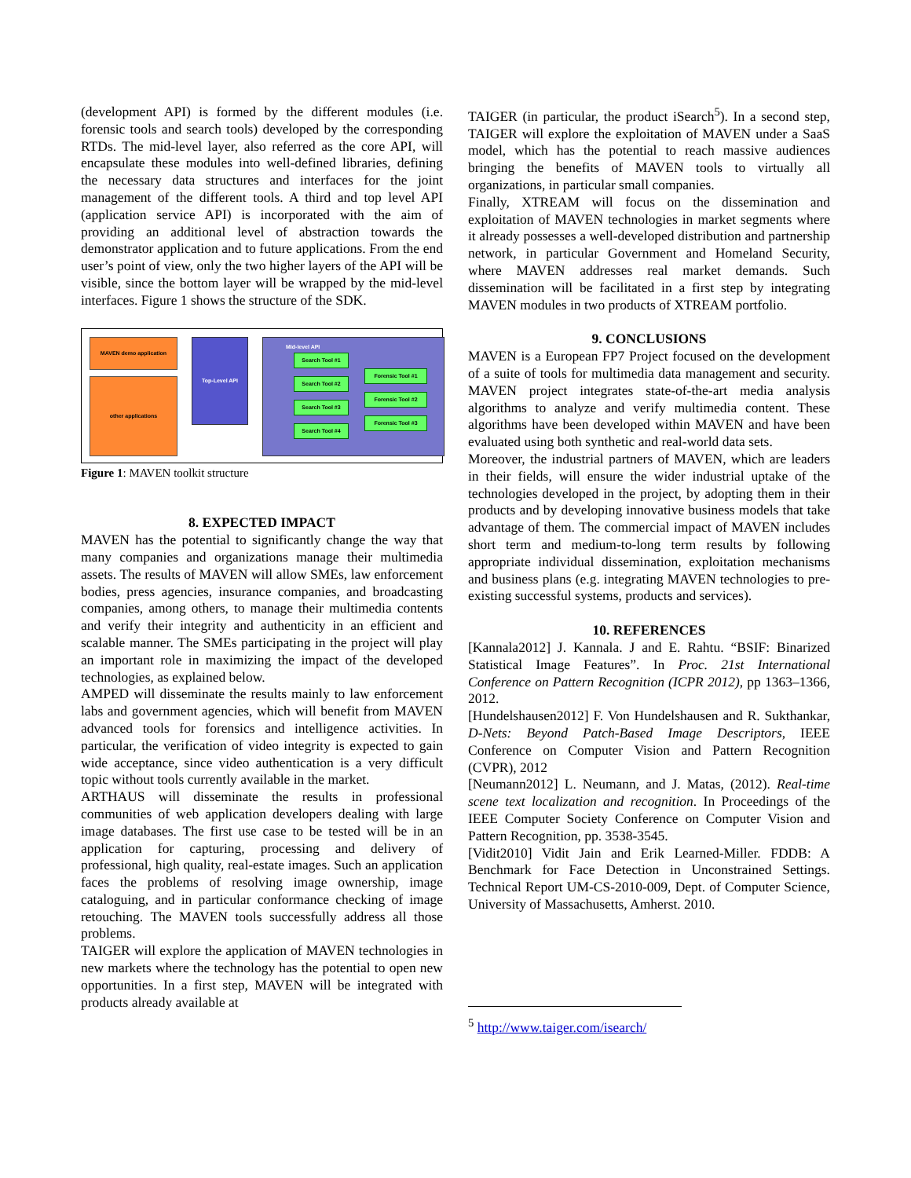(development API) is formed by the different modules (i.e. forensic tools and search tools) developed by the corresponding RTDs. The mid-level layer, also referred as the core API, will encapsulate these modules into well-defined libraries, defining the necessary data structures and interfaces for the joint management of the different tools. A third and top level API (application service API) is incorporated with the aim of providing an additional level of abstraction towards the demonstrator application and to future applications. From the end user’s point of view, only the two higher layers of the API will be visible, since the bottom layer will be wrapped by the mid-level interfaces. Figure 1 shows the structure of the SDK.
MAVEN demo application
other applications
Top-Level API Mid-level API
Search Tool #1
Search Tool #2
Search Tool #3
Search Tool #4
Forensic Tool #1
Forensic Tool #2
Forensic Tool #3
Figure 1: MAVEN toolkit structure
8. EXPECTED IMPACT
MAVEN has the potential to significantly change the way that many companies and organizations manage their multimedia assets. The results of MAVEN will allow SMEs, law enforcement bodies, press agencies, insurance companies, and broadcasting companies, among others, to manage their multimedia contents and verify their integrity and authenticity in an efficient and scalable manner. The SMEs participating in the project will play an important role in maximizing the impact of the developed technologies, as explained below.
AMPED will disseminate the results mainly to law enforcement labs and government agencies, which will benefit from MAVEN advanced tools for forensics and intelligence activities. In particular, the verification of video integrity is expected to gain wide acceptance, since video authentication is a very difficult topic without tools currently available in the market.
ARTHAUS will disseminate the results in professional communities of web application developers dealing with large image databases. The first use case to be tested will be in an application for capturing, processing and delivery of professional, high quality, real-estate images. Such an application faces the problems of resolving image ownership, image cataloguing, and in particular conformance checking of image retouching. The MAVEN tools successfully address all those problems.
TAIGER will explore the application of MAVEN technologies in new markets where the technology has the potential to open new opportunities. In a first step, MAVEN will be integrated with products already available at
TAIGER (in particular, the product iSearch<sup>5</sup>). In a second step, TAIGER will explore the exploitation of MAVEN under a SaaS model, which has the potential to reach massive audiences bringing the benefits of MAVEN tools to virtually all organizations, in particular small companies.
Finally, XTREAM will focus on the dissemination and exploitation of MAVEN technologies in market segments where it already possesses a well-developed distribution and partnership network, in particular Government and Homeland Security, where MAVEN addresses real market demands. Such dissemination will be facilitated in a first step by integrating MAVEN modules in two products of XTREAM portfolio.
9. CONCLUSIONS
MAVEN is a European FP7 Project focused on the development of a suite of tools for multimedia data management and security. MAVEN project integrates state-of-the-art media analysis algorithms to analyze and verify multimedia content. These algorithms have been developed within MAVEN and have been evaluated using both synthetic and real-world data sets.
Moreover, the industrial partners of MAVEN, which are leaders in their fields, will ensure the wider industrial uptake of the technologies developed in the project, by adopting them in their products and by developing innovative business models that take advantage of them. The commercial impact of MAVEN includes short term and medium-to-long term results by following appropriate individual dissemination, exploitation mechanisms and business plans (e.g. integrating MAVEN technologies to pre-existing successful systems, products and services).
10. REFERENCES
[Kannala2012] J. Kannala. J and E. Rahtu. “BSIF: Binarized Statistical Image Features”. In Proc. 21st International Conference on Pattern Recognition (ICPR 2012), pp 1363–1366, 2012.
[Hundelshausen2012] F. Von Hundelshausen and R. Sukthankar, D-Nets: Beyond Patch-Based Image Descriptors, IEEE Conference on Computer Vision and Pattern Recognition (CVPR), 2012
[Neumann2012] L. Neumann, and J. Matas, (2012). Real-time scene text localization and recognition. In Proceedings of the IEEE Computer Society Conference on Computer Vision and Pattern Recognition, pp. 3538-3545.
[Vidit2010] Vidit Jain and Erik Learned-Miller. FDDB: A Benchmark for Face Detection in Unconstrained Settings. Technical Report UM-CS-2010-009, Dept. of Computer Science, University of Massachusetts, Amherst. 2010.
<sup>5</sup> http://www.taiger.com/isearch/